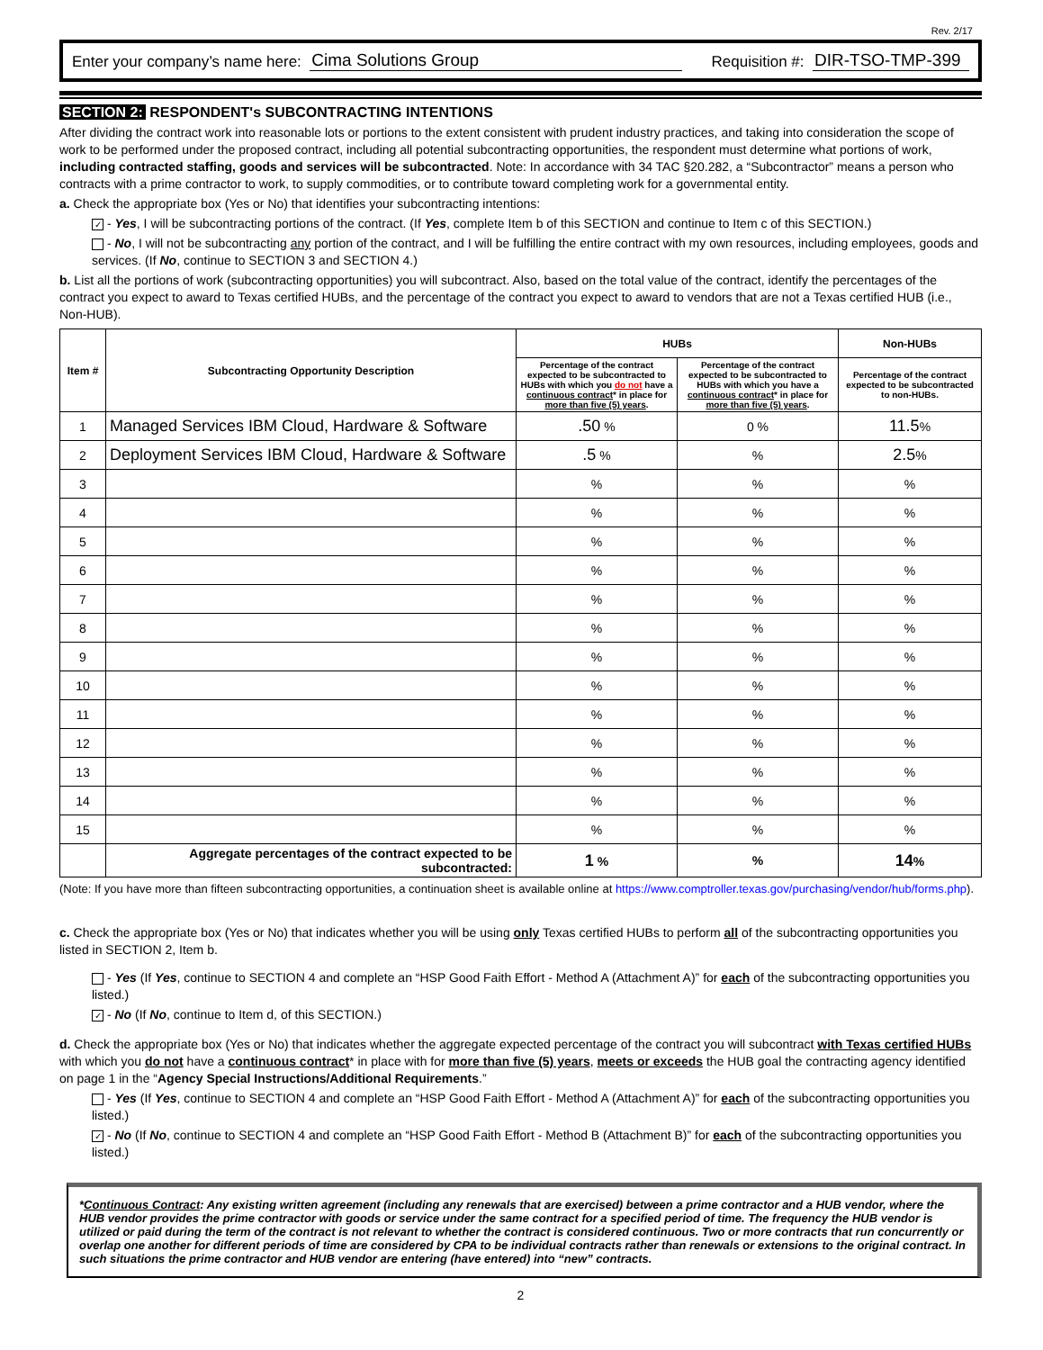Rev. 2/17
Enter your company’s name here: Cima Solutions Group Requisition #: DIR-TSO-TMP-399
SECTION 2: RESPONDENT's SUBCONTRACTING INTENTIONS
After dividing the contract work into reasonable lots or portions to the extent consistent with prudent industry practices, and taking into consideration the scope of work to be performed under the proposed contract, including all potential subcontracting opportunities, the respondent must determine what portions of work, including contracted staffing, goods and services will be subcontracted. Note: In accordance with 34 TAC §20.282, a “Subcontractor” means a person who contracts with a prime contractor to work, to supply commodities, or to contribute toward completing work for a governmental entity.
a. Check the appropriate box (Yes or No) that identifies your subcontracting intentions:
✓ - Yes, I will be subcontracting portions of the contract. (If Yes, complete Item b of this SECTION and continue to Item c of this SECTION.)
- No, I will not be subcontracting any portion of the contract, and I will be fulfilling the entire contract with my own resources, including employees, goods and services. (If No, continue to SECTION 3 and SECTION 4.)
b. List all the portions of work (subcontracting opportunities) you will subcontract. Also, based on the total value of the contract, identify the percentages of the contract you expect to award to Texas certified HUBs, and the percentage of the contract you expect to award to vendors that are not a Texas certified HUB (i.e., Non-HUB).
| Item # | Subcontracting Opportunity Description | HUBs | | Non-HUBs |
| --- | --- | --- | --- | --- |
| | | Percentage of the contract expected to be subcontracted to HUBs with which you do not have a continuous contract * in place for more than five (5) years . | Percentage of the contract expected to be subcontracted to HUBs with which you have a continuous contract * in place for more than five (5) years . | Percentage of the contract expected to be subcontracted to non-HUBs. |
| 1 | Managed Services IBM Cloud, Hardware & Software | .50 % | 0 % | 11.5 % |
| 2 | Deployment Services IBM Cloud, Hardware & Software | .5 % | % | 2.5 % |
| 3 | | % | % | % |
| 4 | | % | % | % |
| 5 | | % | % | % |
| 6 | | % | % | % |
| 7 | | % | % | % |
| 8 | | % | % | % |
| 9 | | % | % | % |
| 10 | | % | % | % |
| 11 | | % | % | % |
| 12 | | % | % | % |
| 13 | | % | % | % |
| 14 | | % | % | % |
| 15 | | % | % | % |
| | Aggregate percentages of the contract expected to be subcontracted: | 1 % | % | 14 % |
(Note: If you have more than fifteen subcontracting opportunities, a continuation sheet is available online at https://www.comptroller.texas.gov/purchasing/vendor/hub/forms.php).
c. Check the appropriate box (Yes or No) that indicates whether you will be using only Texas certified HUBs to perform all of the subcontracting opportunities you listed in SECTION 2, Item b.
- Yes (If Yes, continue to SECTION 4 and complete an “HSP Good Faith Effort - Method A (Attachment A)” for each of the subcontracting opportunities you listed.)
✓ - No (If No, continue to Item d, of this SECTION.)
d. Check the appropriate box (Yes or No) that indicates whether the aggregate expected percentage of the contract you will subcontract with Texas certified HUBs with which you do not have a continuous contract* in place with for more than five (5) years, meets or exceeds the HUB goal the contracting agency identified on page 1 in the “Agency Special Instructions/Additional Requirements.”
- Yes (If Yes, continue to SECTION 4 and complete an “HSP Good Faith Effort - Method A (Attachment A)” for each of the subcontracting opportunities you listed.)
✓ - No (If No, continue to SECTION 4 and complete an “HSP Good Faith Effort - Method B (Attachment B)” for each of the subcontracting opportunities you listed.)
*Continuous Contract: Any existing written agreement (including any renewals that are exercised) between a prime contractor and a HUB vendor, where the HUB vendor provides the prime contractor with goods or service under the same contract for a specified period of time. The frequency the HUB vendor is utilized or paid during the term of the contract is not relevant to whether the contract is considered continuous. Two or more contracts that run concurrently or overlap one another for different periods of time are considered by CPA to be individual contracts rather than renewals or extensions to the original contract. In such situations the prime contractor and HUB vendor are entering (have entered) into “new” contracts.
2